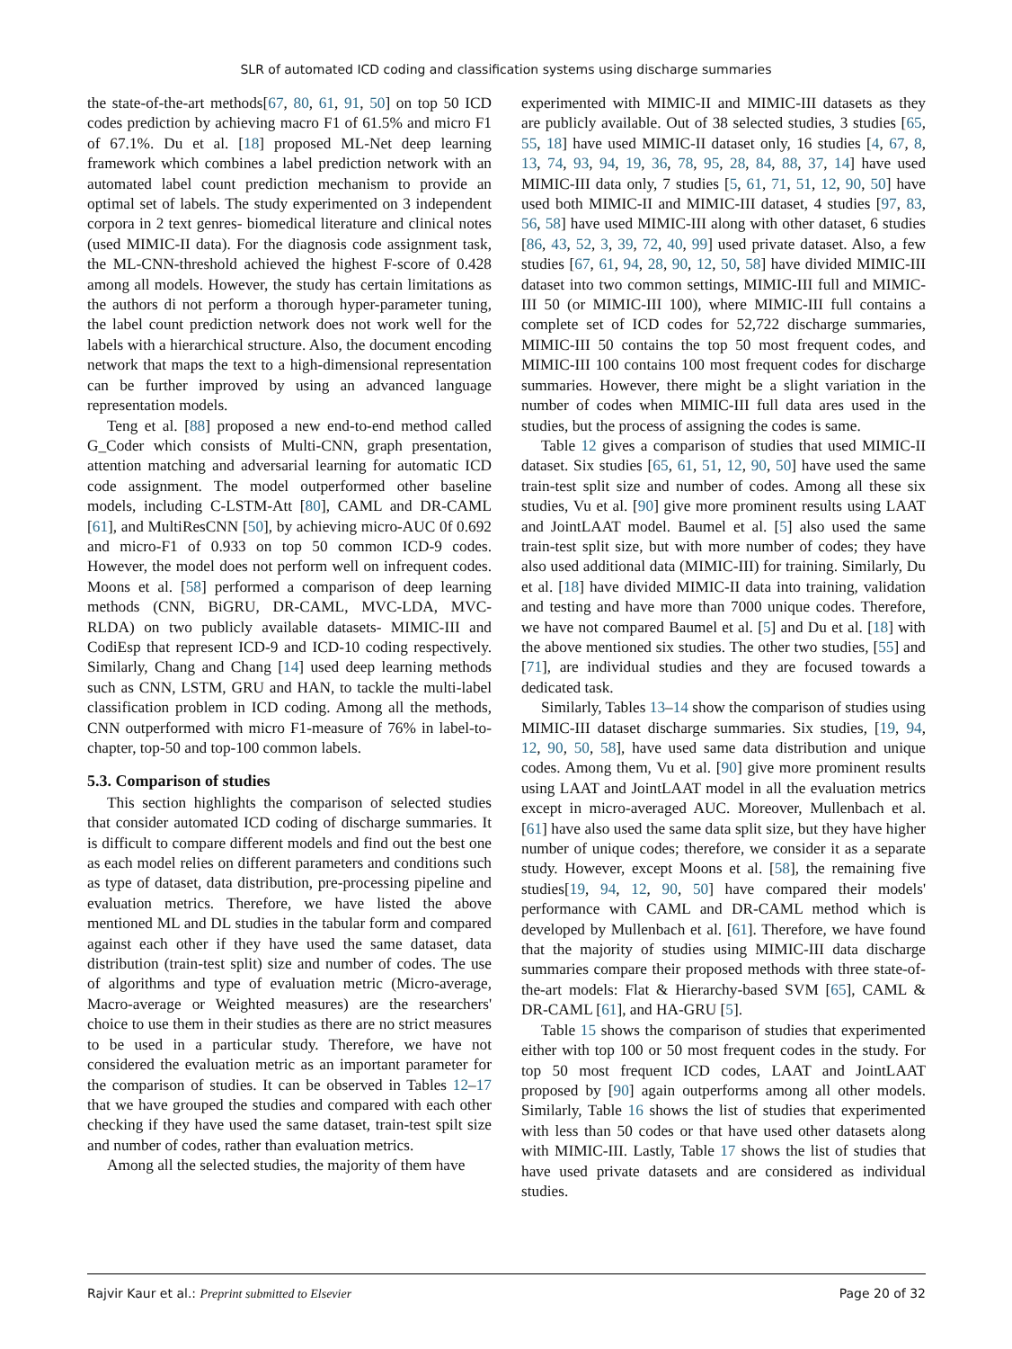SLR of automated ICD coding and classification systems using discharge summaries
the state-of-the-art methods[67, 80, 61, 91, 50] on top 50 ICD codes prediction by achieving macro F1 of 61.5% and micro F1 of 67.1%. Du et al. [18] proposed ML-Net deep learning framework which combines a label prediction network with an automated label count prediction mechanism to provide an optimal set of labels. The study experimented on 3 independent corpora in 2 text genres- biomedical literature and clinical notes (used MIMIC-II data). For the diagnosis code assignment task, the ML-CNN-threshold achieved the highest F-score of 0.428 among all models. However, the study has certain limitations as the authors di not perform a thorough hyper-parameter tuning, the label count prediction network does not work well for the labels with a hierarchical structure. Also, the document encoding network that maps the text to a high-dimensional representation can be further improved by using an advanced language representation models.
Teng et al. [88] proposed a new end-to-end method called G_Coder which consists of Multi-CNN, graph presentation, attention matching and adversarial learning for automatic ICD code assignment. The model outperformed other baseline models, including C-LSTM-Att [80], CAML and DR-CAML [61], and MultiResCNN [50], by achieving micro-AUC 0f 0.692 and micro-F1 of 0.933 on top 50 common ICD-9 codes. However, the model does not perform well on infrequent codes. Moons et al. [58] performed a comparison of deep learning methods (CNN, BiGRU, DR-CAML, MVC-LDA, MVC-RLDA) on two publicly available datasets- MIMIC-III and CodiEsp that represent ICD-9 and ICD-10 coding respectively. Similarly, Chang and Chang [14] used deep learning methods such as CNN, LSTM, GRU and HAN, to tackle the multi-label classification problem in ICD coding. Among all the methods, CNN outperformed with micro F1-measure of 76% in label-to-chapter, top-50 and top-100 common labels.
5.3. Comparison of studies
This section highlights the comparison of selected studies that consider automated ICD coding of discharge summaries. It is difficult to compare different models and find out the best one as each model relies on different parameters and conditions such as type of dataset, data distribution, pre-processing pipeline and evaluation metrics. Therefore, we have listed the above mentioned ML and DL studies in the tabular form and compared against each other if they have used the same dataset, data distribution (train-test split) size and number of codes. The use of algorithms and type of evaluation metric (Micro-average, Macro-average or Weighted measures) are the researchers' choice to use them in their studies as there are no strict measures to be used in a particular study. Therefore, we have not considered the evaluation metric as an important parameter for the comparison of studies. It can be observed in Tables 12–17 that we have grouped the studies and compared with each other checking if they have used the same dataset, train-test spilt size and number of codes, rather than evaluation metrics.
Among all the selected studies, the majority of them have
experimented with MIMIC-II and MIMIC-III datasets as they are publicly available. Out of 38 selected studies, 3 studies [65, 55, 18] have used MIMIC-II dataset only, 16 studies [4, 67, 8, 13, 74, 93, 94, 19, 36, 78, 95, 28, 84, 88, 37, 14] have used MIMIC-III data only, 7 studies [5, 61, 71, 51, 12, 90, 50] have used both MIMIC-II and MIMIC-III dataset, 4 studies [97, 83, 56, 58] have used MIMIC-III along with other dataset, 6 studies [86, 43, 52, 3, 39, 72, 40, 99] used private dataset. Also, a few studies [67, 61, 94, 28, 90, 12, 50, 58] have divided MIMIC-III dataset into two common settings, MIMIC-III full and MIMIC-III 50 (or MIMIC-III 100), where MIMIC-III full contains a complete set of ICD codes for 52,722 discharge summaries, MIMIC-III 50 contains the top 50 most frequent codes, and MIMIC-III 100 contains 100 most frequent codes for discharge summaries. However, there might be a slight variation in the number of codes when MIMIC-III full data ares used in the studies, but the process of assigning the codes is same.
Table 12 gives a comparison of studies that used MIMIC-II dataset. Six studies [65, 61, 51, 12, 90, 50] have used the same train-test split size and number of codes. Among all these six studies, Vu et al. [90] give more prominent results using LAAT and JointLAAT model. Baumel et al. [5] also used the same train-test split size, but with more number of codes; they have also used additional data (MIMIC-III) for training. Similarly, Du et al. [18] have divided MIMIC-II data into training, validation and testing and have more than 7000 unique codes. Therefore, we have not compared Baumel et al. [5] and Du et al. [18] with the above mentioned six studies. The other two studies, [55] and [71], are individual studies and they are focused towards a dedicated task.
Similarly, Tables 13–14 show the comparison of studies using MIMIC-III dataset discharge summaries. Six studies, [19, 94, 12, 90, 50, 58], have used same data distribution and unique codes. Among them, Vu et al. [90] give more prominent results using LAAT and JointLAAT model in all the evaluation metrics except in micro-averaged AUC. Moreover, Mullenbach et al. [61] have also used the same data split size, but they have higher number of unique codes; therefore, we consider it as a separate study. However, except Moons et al. [58], the remaining five studies[19, 94, 12, 90, 50] have compared their models' performance with CAML and DR-CAML method which is developed by Mullenbach et al. [61]. Therefore, we have found that the majority of studies using MIMIC-III data discharge summaries compare their proposed methods with three state-of-the-art models: Flat & Hierarchy-based SVM [65], CAML & DR-CAML [61], and HA-GRU [5].
Table 15 shows the comparison of studies that experimented either with top 100 or 50 most frequent codes in the study. For top 50 most frequent ICD codes, LAAT and JointLAAT proposed by [90] again outperforms among all other models. Similarly, Table 16 shows the list of studies that experimented with less than 50 codes or that have used other datasets along with MIMIC-III. Lastly, Table 17 shows the list of studies that have used private datasets and are considered as individual studies.
Rajvir Kaur et al.: Preprint submitted to Elsevier Page 20 of 32